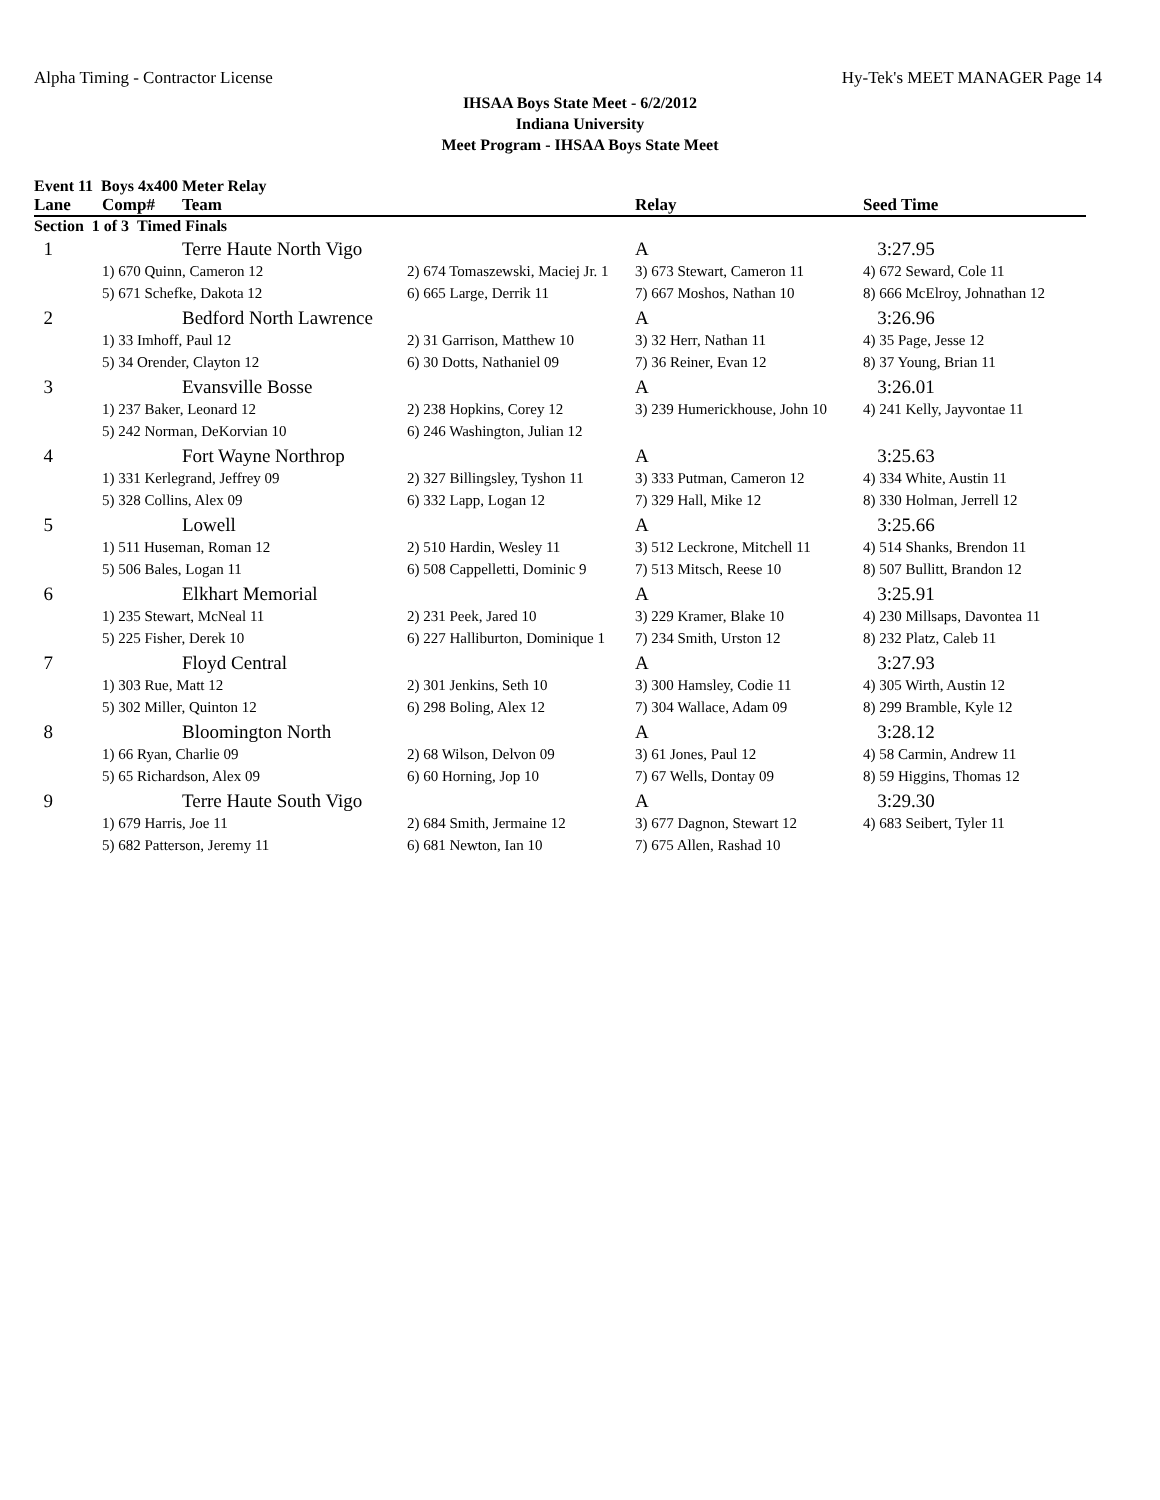Alpha Timing - Contractor License Hy-Tek's MEET MANAGER Page 14
IHSAA Boys State Meet - 6/2/2012
Indiana University
Meet Program - IHSAA Boys State Meet
Event 11 Boys 4x400 Meter Relay
| Lane | Comp# | Team | | Relay | Seed Time |
| --- | --- | --- | --- | --- | --- |
| Section 1 of 3 Timed Finals | | | | | |
| 1 | | Terre Haute North Vigo | | A | 3:27.95 |
| | 1) 670 Quinn, Cameron 12 | | 2) 674 Tomaszewski, Maciej Jr. 1 | 3) 673 Stewart, Cameron 11 | 4) 672 Seward, Cole 11 |
| | 5) 671 Schefke, Dakota 12 | | 6) 665 Large, Derrik 11 | 7) 667 Moshos, Nathan 10 | 8) 666 McElroy, Johnathan 12 |
| 2 | | Bedford North Lawrence | | A | 3:26.96 |
| | 1) 33 Imhoff, Paul 12 | | 2) 31 Garrison, Matthew 10 | 3) 32 Herr, Nathan 11 | 4) 35 Page, Jesse 12 |
| | 5) 34 Orender, Clayton 12 | | 6) 30 Dotts, Nathaniel 09 | 7) 36 Reiner, Evan 12 | 8) 37 Young, Brian 11 |
| 3 | | Evansville Bosse | | A | 3:26.01 |
| | 1) 237 Baker, Leonard 12 | | 2) 238 Hopkins, Corey 12 | 3) 239 Humerickhouse, John 10 | 4) 241 Kelly, Jayvontae 11 |
| | 5) 242 Norman, DeKorvian 10 | | 6) 246 Washington, Julian 12 | | |
| 4 | | Fort Wayne Northrop | | A | 3:25.63 |
| | 1) 331 Kerlegrand, Jeffrey 09 | | 2) 327 Billingsley, Tyshon 11 | 3) 333 Putman, Cameron 12 | 4) 334 White, Austin 11 |
| | 5) 328 Collins, Alex 09 | | 6) 332 Lapp, Logan 12 | 7) 329 Hall, Mike 12 | 8) 330 Holman, Jerrell 12 |
| 5 | | Lowell | | A | 3:25.66 |
| | 1) 511 Huseman, Roman 12 | | 2) 510 Hardin, Wesley 11 | 3) 512 Leckrone, Mitchell 11 | 4) 514 Shanks, Brendon 11 |
| | 5) 506 Bales, Logan 11 | | 6) 508 Cappelletti, Dominic 9 | 7) 513 Mitsch, Reese 10 | 8) 507 Bullitt, Brandon 12 |
| 6 | | Elkhart Memorial | | A | 3:25.91 |
| | 1) 235 Stewart, McNeal 11 | | 2) 231 Peek, Jared 10 | 3) 229 Kramer, Blake 10 | 4) 230 Millsaps, Davontea 11 |
| | 5) 225 Fisher, Derek 10 | | 6) 227 Halliburton, Dominique 1 | 7) 234 Smith, Urston 12 | 8) 232 Platz, Caleb 11 |
| 7 | | Floyd Central | | A | 3:27.93 |
| | 1) 303 Rue, Matt 12 | | 2) 301 Jenkins, Seth 10 | 3) 300 Hamsley, Codie 11 | 4) 305 Wirth, Austin 12 |
| | 5) 302 Miller, Quinton 12 | | 6) 298 Boling, Alex 12 | 7) 304 Wallace, Adam 09 | 8) 299 Bramble, Kyle 12 |
| 8 | | Bloomington North | | A | 3:28.12 |
| | 1) 66 Ryan, Charlie 09 | | 2) 68 Wilson, Delvon 09 | 3) 61 Jones, Paul 12 | 4) 58 Carmin, Andrew 11 |
| | 5) 65 Richardson, Alex 09 | | 6) 60 Horning, Jop 10 | 7) 67 Wells, Dontay 09 | 8) 59 Higgins, Thomas 12 |
| 9 | | Terre Haute South Vigo | | A | 3:29.30 |
| | 1) 679 Harris, Joe 11 | | 2) 684 Smith, Jermaine 12 | 3) 677 Dagnon, Stewart 12 | 4) 683 Seibert, Tyler 11 |
| | 5) 682 Patterson, Jeremy 11 | | 6) 681 Newton, Ian 10 | 7) 675 Allen, Rashad 10 | |